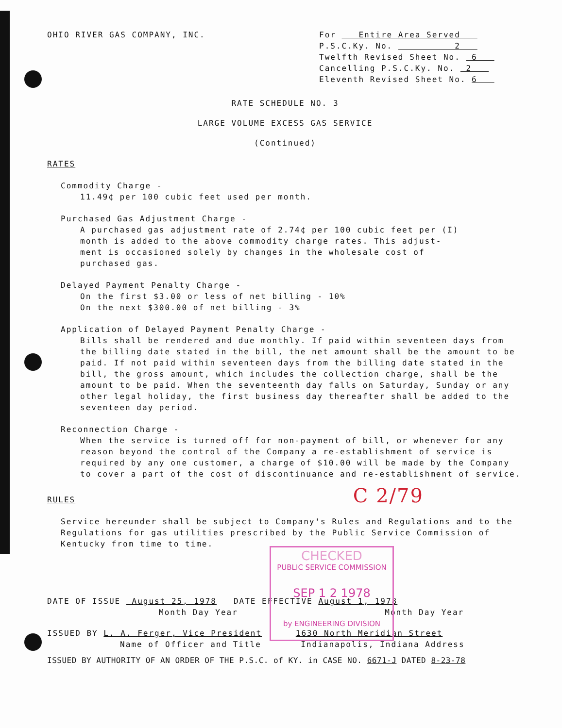OHIO RIVER GAS COMPANY, INC.
For Entire Area Served
P.S.C.Ky. No. 2
Twelfth Revised Sheet No. 6
Cancelling P.S.C.Ky. No. 2
Eleventh Revised Sheet No. 6
RATE SCHEDULE NO. 3
LARGE VOLUME EXCESS GAS SERVICE
(Continued)
RATES
Commodity Charge -
11.49¢ per 100 cubic feet used per month.
Purchased Gas Adjustment Charge -
A purchased gas adjustment rate of 2.74¢ per 100 cubic feet per (I)
month is added to the above commodity charge rates. This adjust-
ment is occasioned solely by changes in the wholesale cost of
purchased gas.
Delayed Payment Penalty Charge -
On the first $3.00 or less of net billing - 10%
On the next $300.00 of net billing - 3%
Application of Delayed Payment Penalty Charge -
Bills shall be rendered and due monthly. If paid within seventeen days from the billing date stated in the bill, the net amount shall be the amount to be paid. If not paid within seventeen days from the billing date stated in the bill, the gross amount, which includes the collection charge, shall be the amount to be paid. When the seventeenth day falls on Saturday, Sunday or any other legal holiday, the first business day thereafter shall be added to the seventeen day period.
Reconnection Charge -
When the service is turned off for non-payment of bill, or whenever for any reason beyond the control of the Company a re-establishment of service is required by any one customer, a charge of $10.00 will be made by the Company to cover a part of the cost of discontinuance and re-establishment of service.
RULES C 2/79
Service hereunder shall be subject to Company's Rules and Regulations and to the Regulations for gas utilities prescribed by the Public Service Commission of Kentucky from time to time.
DATE OF ISSUE August 25, 1978 DATE EFFECTIVE August 1, 1978
Month Day Year Month Day Year
ISSUED BY L. A. Ferger, Vice President 1630 North Meridian Street
Name of Officer and Title Indianapolis, Indiana Address
ISSUED BY AUTHORITY OF AN ORDER OF THE P.S.C. of KY. in CASE NO. 6671-J DATED 8-23-78
CHECKED
PUBLIC SERVICE COMMISSION
SEP 1 2 1978
by ENGINEERING DIVISION